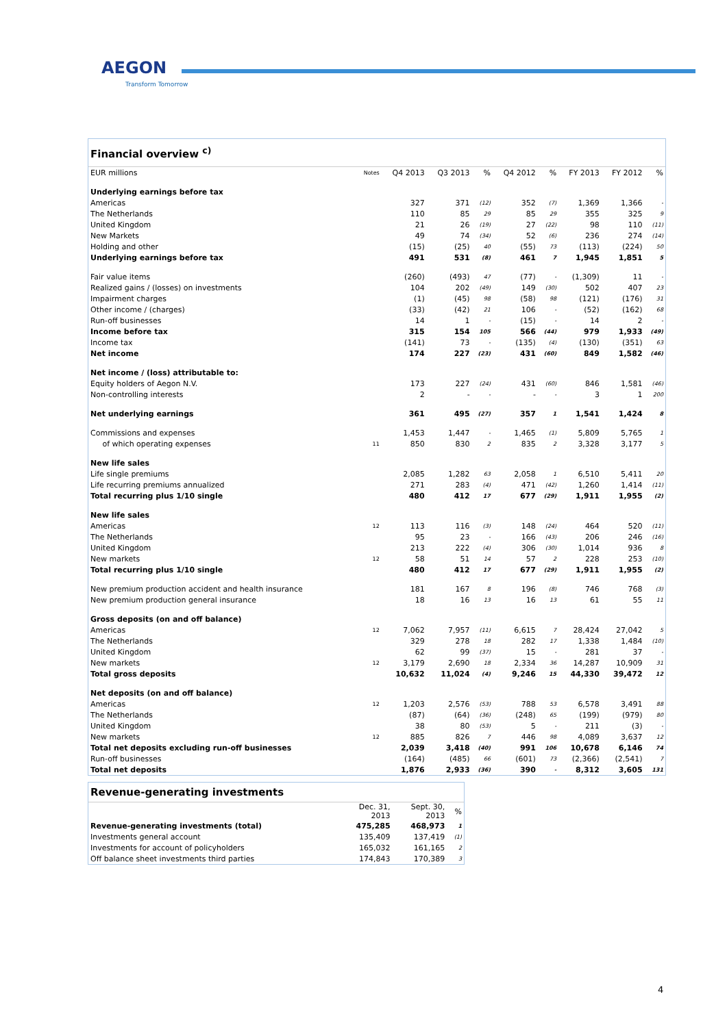AEGON
Transform Tomorrow
| Financial overview <sup>c)</sup> | | | | | | | | | |
| EUR millions | Notes | Q4 2013 | Q3 2013 | % | Q4 2012 | % | FY 2013 | FY 2012 | % |
| Underlying earnings before tax | | | | | | | | | |
| Americas | | 327 | 371 | (12) | 352 | (7) | 1,369 | 1,366 | - |
| The Netherlands | | 110 | 85 | 29 | 85 | 29 | 355 | 325 | 9 |
| United Kingdom | | 21 | 26 | (19) | 27 | (22) | 98 | 110 | (11) |
| New Markets | | 49 | 74 | (34) | 52 | (6) | 236 | 274 | (14) |
| Holding and other | | (15) | (25) | 40 | (55) | 73 | (113) | (224) | 50 |
| Underlying earnings before tax | | 491 | 531 | (8) | 461 | 7 | 1,945 | 1,851 | 5 |
| Fair value items | | (260) | (493) | 47 | (77) | - | (1,309) | 11 | - |
| Realized gains / (losses) on investments | | 104 | 202 | (49) | 149 | (30) | 502 | 407 | 23 |
| Impairment charges | | (1) | (45) | 98 | (58) | 98 | (121) | (176) | 31 |
| Other income / (charges) | | (33) | (42) | 21 | 106 | - | (52) | (162) | 68 |
| Run-off businesses | | 14 | 1 | - | (15) | - | 14 | 2 | - |
| Income before tax | | 315 | 154 | 105 | 566 | (44) | 979 | 1,933 | (49) |
| Income tax | | (141) | 73 | - | (135) | (4) | (130) | (351) | 63 |
| Net income | | 174 | 227 | (23) | 431 | (60) | 849 | 1,582 | (46) |
| Net income / (loss) attributable to: | | | | | | | | | |
| Equity holders of Aegon N.V. | | 173 | 227 | (24) | 431 | (60) | 846 | 1,581 | (46) |
| Non-controlling interests | | 2 | - | - | - | - | 3 | 1 | 200 |
| Net underlying earnings | | 361 | 495 | (27) | 357 | 1 | 1,541 | 1,424 | 8 |
| Commissions and expenses | | 1,453 | 1,447 | - | 1,465 | (1) | 5,809 | 5,765 | 1 |
| of which operating expenses | 11 | 850 | 830 | 2 | 835 | 2 | 3,328 | 3,177 | 5 |
| New life sales | | | | | | | | | |
| Life single premiums | | 2,085 | 1,282 | 63 | 2,058 | 1 | 6,510 | 5,411 | 20 |
| Life recurring premiums annualized | | 271 | 283 | (4) | 471 | (42) | 1,260 | 1,414 | (11) |
| Total recurring plus 1/10 single | | 480 | 412 | 17 | 677 | (29) | 1,911 | 1,955 | (2) |
| New life sales | | | | | | | | | |
| Americas | 12 | 113 | 116 | (3) | 148 | (24) | 464 | 520 | (11) |
| The Netherlands | | 95 | 23 | - | 166 | (43) | 206 | 246 | (16) |
| United Kingdom | | 213 | 222 | (4) | 306 | (30) | 1,014 | 936 | 8 |
| New markets | 12 | 58 | 51 | 14 | 57 | 2 | 228 | 253 | (10) |
| Total recurring plus 1/10 single | | 480 | 412 | 17 | 677 | (29) | 1,911 | 1,955 | (2) |
| New premium production accident and health insurance | | 181 | 167 | 8 | 196 | (8) | 746 | 768 | (3) |
| New premium production general insurance | | 18 | 16 | 13 | 16 | 13 | 61 | 55 | 11 |
| Gross deposits (on and off balance) | | | | | | | | | |
| Americas | 12 | 7,062 | 7,957 | (11) | 6,615 | 7 | 28,424 | 27,042 | 5 |
| The Netherlands | | 329 | 278 | 18 | 282 | 17 | 1,338 | 1,484 | (10) |
| United Kingdom | | 62 | 99 | (37) | 15 | - | 281 | 37 | - |
| New markets | 12 | 3,179 | 2,690 | 18 | 2,334 | 36 | 14,287 | 10,909 | 31 |
| Total gross deposits | | 10,632 | 11,024 | (4) | 9,246 | 15 | 44,330 | 39,472 | 12 |
| Net deposits (on and off balance) | | | | | | | | | |
| Americas | 12 | 1,203 | 2,576 | (53) | 788 | 53 | 6,578 | 3,491 | 88 |
| The Netherlands | | (87) | (64) | (36) | (248) | 65 | (199) | (979) | 80 |
| United Kingdom | | 38 | 80 | (53) | 5 | - | 211 | (3) | - |
| New markets | 12 | 885 | 826 | 7 | 446 | 98 | 4,089 | 3,637 | 12 |
| Total net deposits excluding run-off businesses | | 2,039 | 3,418 | (40) | 991 | 106 | 10,678 | 6,146 | 74 |
| Run-off businesses | | (164) | (485) | 66 | (601) | 73 | (2,366) | (2,541) | 7 |
| Total net deposits | | 1,876 | 2,933 | (36) | 390 | - | 8,312 | 3,605 | 131 |
| Revenue-generating investments | | | |
| | Dec. 31, 2013 | Sept. 30, 2013 | % |
| Revenue-generating investments (total) | 475,285 | 468,973 | 1 |
| Investments general account | 135,409 | 137,419 | (1) |
| Investments for account of policyholders | 165,032 | 161,165 | 2 |
| Off balance sheet investments third parties | 174,843 | 170,389 | 3 |
4